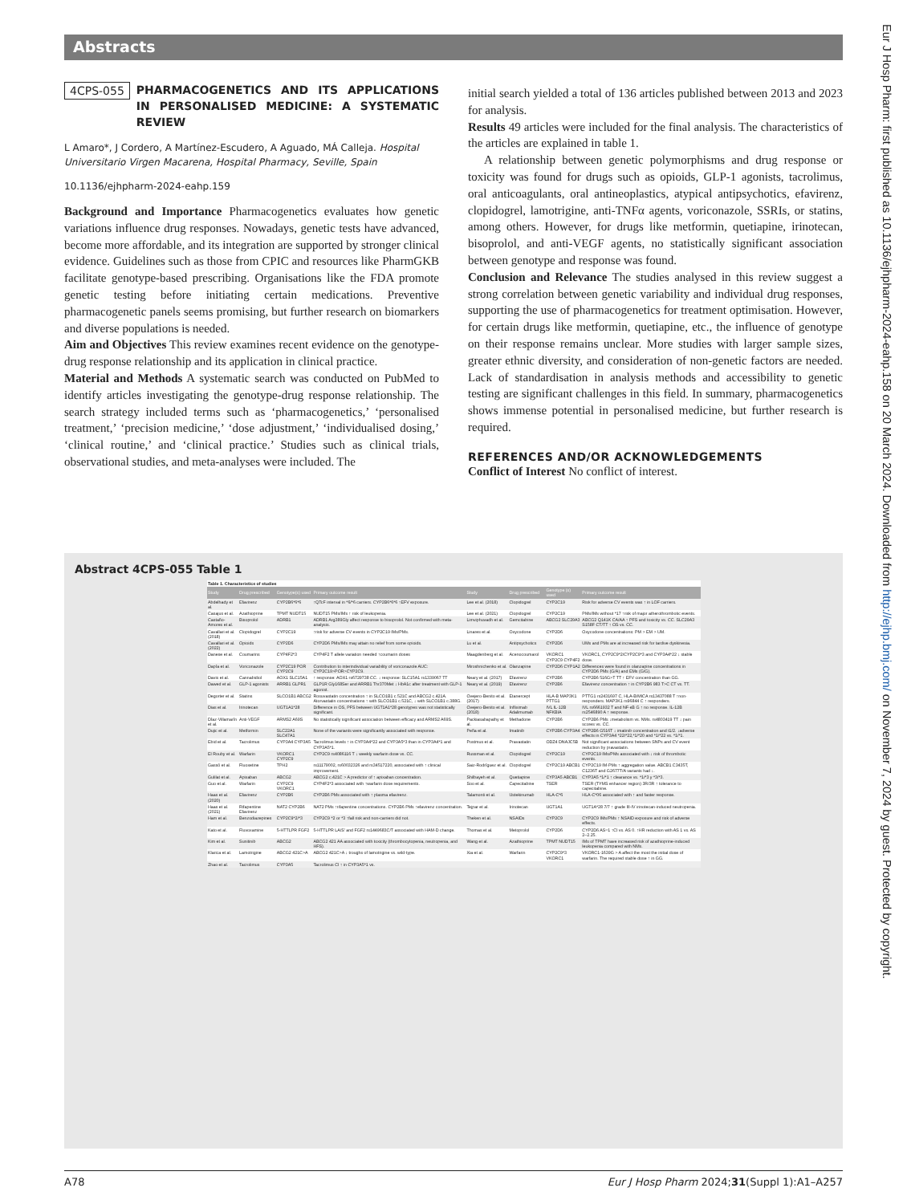Abstracts
4CPS-055 PHARMACOGENETICS AND ITS APPLICATIONS IN PERSONALISED MEDICINE: A SYSTEMATIC REVIEW
L Amaro*, J Cordero, A Martínez-Escudero, A Aguado, MÁ Calleja. Hospital Universitario Virgen Macarena, Hospital Pharmacy, Seville, Spain
10.1136/ejhpharm-2024-eahp.159
Background and Importance Pharmacogenetics evaluates how genetic variations influence drug responses. Nowadays, genetic tests have advanced, become more affordable, and its integration are supported by stronger clinical evidence. Guidelines such as those from CPIC and resources like PharmGKB facilitate genotype-based prescribing. Organisations like the FDA promote genetic testing before initiating certain medications. Preventive pharmacogenetic panels seems promising, but further research on biomarkers and diverse populations is needed.
Aim and Objectives This review examines recent evidence on the genotype-drug response relationship and its application in clinical practice.
Material and Methods A systematic search was conducted on PubMed to identify articles investigating the genotype-drug response relationship. The search strategy included terms such as ‘pharmacogenetics,’ ‘personalised treatment,’ ‘precision medicine,’ ‘dose adjustment,’ ‘individualised dosing,’ ‘clinical routine,’ and ‘clinical practice.’ Studies such as clinical trials, observational studies, and meta-analyses were included. The
initial search yielded a total of 136 articles published between 2013 and 2023 for analysis.
Results 49 articles were included for the final analysis. The characteristics of the articles are explained in table 1.
A relationship between genetic polymorphisms and drug response or toxicity was found for drugs such as opioids, GLP-1 agonists, tacrolimus, oral anticoagulants, oral antineoplastics, atypical antipsychotics, efavirenz, clopidogrel, lamotrigine, anti-TNFα agents, voriconazole, SSRIs, or statins, among others. However, for drugs like metformin, quetiapine, irinotecan, bisoprolol, and anti-VEGF agents, no statistically significant association between genotype and response was found.
Conclusion and Relevance The studies analysed in this review suggest a strong correlation between genetic variability and individual drug responses, supporting the use of pharmacogenetics for treatment optimisation. However, for certain drugs like metformin, quetiapine, etc., the influence of genotype on their response remains unclear. More studies with larger sample sizes, greater ethnic diversity, and consideration of non-genetic factors are needed. Lack of standardisation in analysis methods and accessibility to genetic testing are significant challenges in this field. In summary, pharmacogenetics shows immense potential in personalised medicine, but further research is required.
REFERENCES AND/OR ACKNOWLEDGEMENTS
Conflict of Interest No conflict of interest.
Abstract 4CPS-055 Table 1
Table 1. Characteristics of studies
| Study | Drug prescribed | Genotype(s) used | Primary outcome result | Study | Drug prescribed | Genotype (s) used | Primary outcome result |
| --- | --- | --- | --- | --- | --- | --- | --- |
| Abdelhady et al. | Efavirenz | CYP2B6*6*6 | ↑QTcF interval in *6/*6 carriers. CYP2B6*6*6 ↑EFV exposure. | Lee et al. (2018) | Clopidogrel | CYP2C19 | Risk for adverse CV events was ↑ in LOF carriers. |
| Casajus et al. | Azathioprine | TPMT NUDT15 | NUDT15 PMs/IMs ↑ risk of leukopenia. | Lee et al. (2021) | Clopidogrel | CYP2C19 | PMs/IMs without *17 ↑risk of major atherothrombotic events. |
| Castaño-Amores et al. | Bisoprolol | ADRB1 | ADRB1 Arg389Gly affect response to bisoprolol. Not confirmed with meta-analysis. | Limviphuvadh et al. | Gemcitabine | ABCG2 SLC29A3 | ABCG2 Q141K CA/AA ↑ PFS and toxicity vs. CC. SLC29A3 S158F CT/TT ↑ OS vs. CC. |
| Cavallari et al. (2018) | Clopidogrel | CYP2C19 | ↑risk for adverse CV events in CYP2C19 IMs/PMs. | Linares et al. | Oxycodone | CYP2D6 | Oxycodone concentrations: PM > EM > UM. |
| Cavallari et al. (2022) | Opioids | CYP2D6 | CYP2D6 PMs/IMs may attain no relief from some opioids. | Lu et al. | Antipsychotics | CYP2D6 | UMs and PMs are at increased risk for tardive dyskinesia. |
| Danese et al. | Coumarins | CYP4F2*3 | CYP4F2 T allele variation needed ↑coumarin doses | Maagdenberg et al. | Acenocoumarol | VKORC1 CYP2C9 CYP4F2 | VKORC1, CYP2C9*2/CYP2C9*3 and CYP3A4*22 ↓ stable dose. |
| Dapía et al. | Voriconazole | CYP2C19 POR CYP2C9 | Contribution to interindividual variability of voriconazole AUC: CYP2C19>POR>CYP2C9. | Miroshnichenko et al. | Olanzapine | CYP2D6 CYP1A2 | Differences were found in olanzapine concentrations in CYP2D6 PMs (G/A) and EMs (G/G). |
| Davis et al. | Cannabidiol | AOX1 SLC15A1 | ↑ response: AOX1 rs6729738 CC. ↓ response: SLC15A1 rs1339067 TT | Neary et al. (2017) | Efavirenz | CYP2B6 | CYP2B6 516G>T TT ↑ EFV concentration than GG. |
| Dawed et al. | GLP-1 agonists | ARRB1 GLPR1 | GLP1R Gly168Ser and ARRB1 Thr370Met ↓ HbA1c after treatment with GLP-1 agonist. | Neary et al. (2019) | Efavirenz | CYP2B6 | Efavirenz concentration ↑ in CYP2B6 983 T>C CT vs. TT. |
| Degorter et al. | Statins | SLCO1B1 ABCG2 | Rosuvastatin concentration ↑ in SLCO1B1 c.521C and ABCG2 c.421A. Atorvastatin concentrations ↑ with SLCO1B1 c.521C, ↓ with SLCO1B1 c.388G. | Ovejero-Benito et al. (2017) | Etanercept | HLA-B MAP3K1 PTTG1 | PTTG1 rs2431697 C, HLA-B/MICA rs13437088 T ↑non-responders. MAP3K1 rs96844 C ↑ responders. |
| Dias et al. | Irinotecan | UGT1A1*28 | Difference in OS, PFS between UGT1A1*28 genotypes was not statistically significant. | Ovejero-Benito et al. (2018) | Infliximab Adalimumab | IVL IL-12B NFKBIA | IVL rs6661932 T and NF-κB G ↑ no response. IL-12B rs2546890 A ↑ response. |
| Díaz-Villamarín et al. | Anti-VEGF | ARMS2 A69S | No statistically significant association between efficacy and ARMS2 A69S. | Packiasabapathy et al. | Methadone | CYP2B6 | CYP2B6 PMs ↓metabolism vs. NMs. rs4803419 TT ↓ pain scores vs. CC. |
| Dujic et al. | Metformin | SLC22A1 SLC47A1 | None of the variants were significantly associated with response. | Peña et al. | Imatinib | CYP2B6 CYP3A4 | CYP2B6 G516T ↓ imatinib concentration and t1/2. ↓adverse effects in CYP3A4 *22/*22,*1/*20 and *1/*22 vs. *1/*1. |
| Ebid et al. | Tacrolimus | CYP3A4 CYP3A5 | Tacrolimus levels ↑ in CYP3A4*22 and CYP3A5*3 than in CYP3A4*1 and CYP3A5*1. | Postmus et al. | Pravastatin | ODZ4 DNAJC5B | Not significant associations between SNPs and CV event reduction by pravastatin. |
| El Rouby et al. | Warfarin | VKORC1 CYP2C9 | CYP2C9 rs4086116 T ↓ weekly warfarin dose vs. CC. | Russman et al. | Clopidogrel | CYP2C19 | CYP2C19 IMs/PMs associated with ↓ risk of thrombotic events. |
| Gassó et al. | Fluoxetine | TPH2 | rs11179002, rs60032326 and rs34517220, associated with ↑ clinical improvement. | Saiz-Rodríguez et al. | Clopidogrel | CYP2C19 ABCB1 | CYP2C19 IM-PMs ↑ aggregation value. ABCB1 C3435T, C1236T and G2677T/A variants had ↓. |
| Gulilat et al. | Apixaban | ABCG2 | ABCG2 c.421C > A predictor of ↑ apixaban concentration. | Shilbayeh et al. | Quetiapine | CYP3A5 ABCB1 | CYP3A5 *1/*1 ↑ clearance vs. *1/*3 y *3/*3. |
| Guo et al. | Warfarin | CYP2C9 VKORC1 | CYP4F2*3 associated with ↑warfarin dose requirements. | Soo et al. | Capecitabine | TSER | TSER (TYMS enhancer region) 3R/3R ↑ tolerance to capecitabine. |
| Haas et al. (2020) | Efavirenz | CYP2B6 | CYP2B6 PMs associated with ↑ plasma efavirenz. | Talamonti et al. | Ustekinumab | HLA-C*6 | HLA-C*06 associated with ↑ and faster response. |
| Haas et al. (2021) | Rifapentine Efavirenz | NAT2 CYP2B6 | NAT2 PMs ↑rifapentine concentrations. CYP2B6 PMs ↑efavirenz concentration. | Tejpar et al. | Irinotecan | UGT1A1 | UGT1A*28 7/7 ↑ grade III-IV irinotecan-induced neutropenia. |
| Ham et al. | Benzodiazepines | CYP2C9*2/*3 | CYP2C9 *2 or *3 ↑fall risk and non-carriers did not. | Theken et al. | NSAIDs | CYP2C9 | CYP2C9 IMs/PMs ↑ NSAID exposure and risk of adverse effects. |
| Kato et al. | Fluvoxamine | 5-HTTLPR FGF2 | 5-HTTLPR LA/S' and FGF2 rs1449683C/T associated with HAM-D change. | Thomas et al. | Metoprolol | CYP2D6 | CYP2D6 AS=1 ↑Cl vs. AS 0. ↑HR reduction with AS 1 vs. AS 2–2.25. |
| Kim et al. | Sunitinib | ABCG2 | ABCG2 421 AA associated with toxicity (thrombocytopenia, neutropenia, and HFS). | Wang et al. | Azathioprine | TPMT NUDT15 | IMs of TPMT have increased risk of azathioprine-induced leukopenia compared with NMs. |
| Klarica et al. | Lamotrigine | ABCG2 421C>A | ABCG2 421C>A ↓ troughs of lamotrigine vs. wild-type. | Xia et al. | Warfarin | CYP2C9*3 VKORC1 | VKORC1-1639G > A affect the most the initial dose of warfarin. The required stable dose ↑ in GG. |
| Zhao et al. | Tacrolimus | CYP3A5 | Tacrolimus Cl ↑ in CYP3A5*1 vs. | | | | |
A78 Eur J Hosp Pharm 2024;31(Suppl 1):A1–A257
Eur J Hosp Pharm: first published as 10.1136/ejhpharm-2024-eahp.158 on 20 March 2024. Downloaded from http://ejhp.bmj.com/ on November 7, 2024 by guest. Protected by copyright.